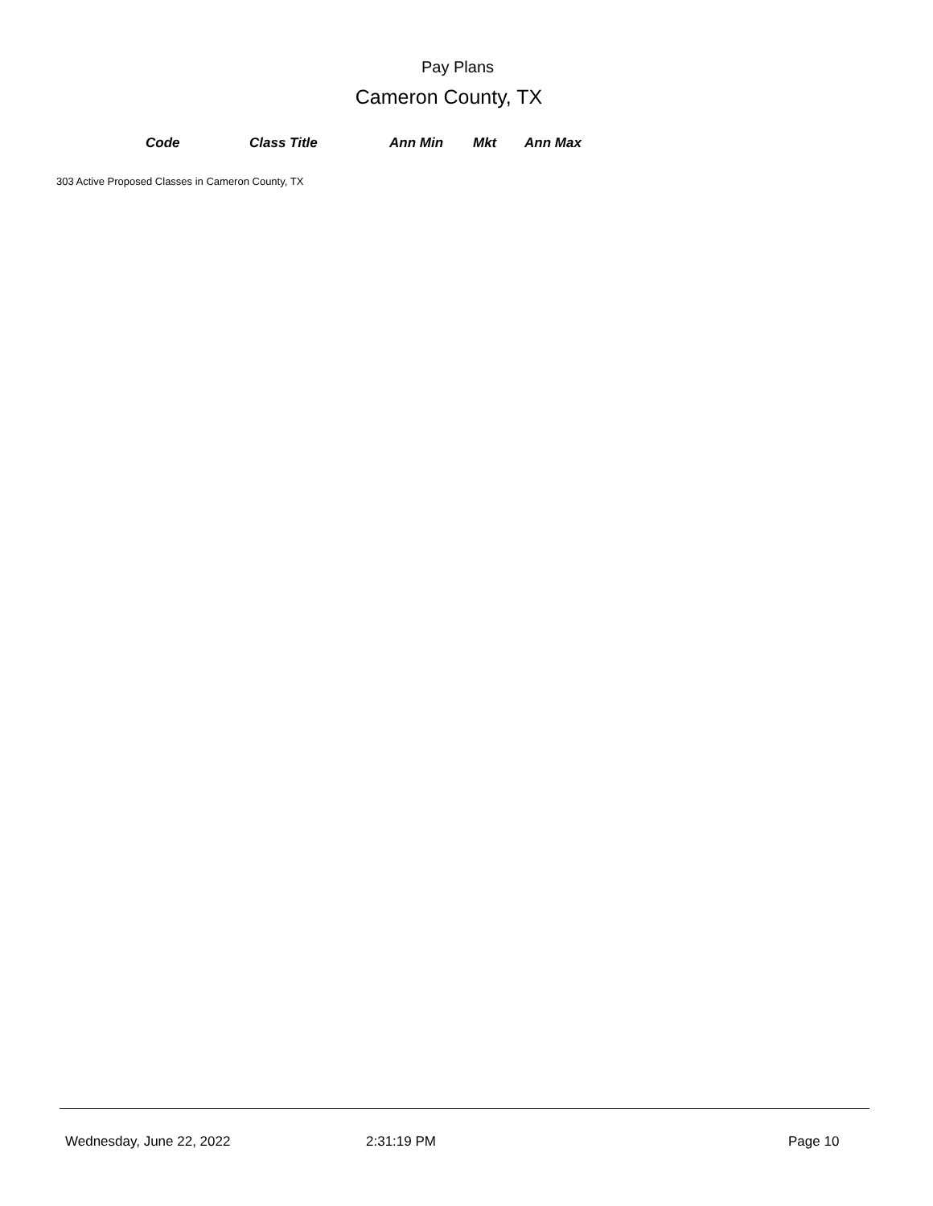Pay Plans
Cameron County, TX
| Code | Class Title | Ann Min | Mkt | Ann Max |
| --- | --- | --- | --- | --- |
303 Active Proposed Classes in Cameron County, TX
Wednesday, June 22, 2022 2:31:19 PM Page 10